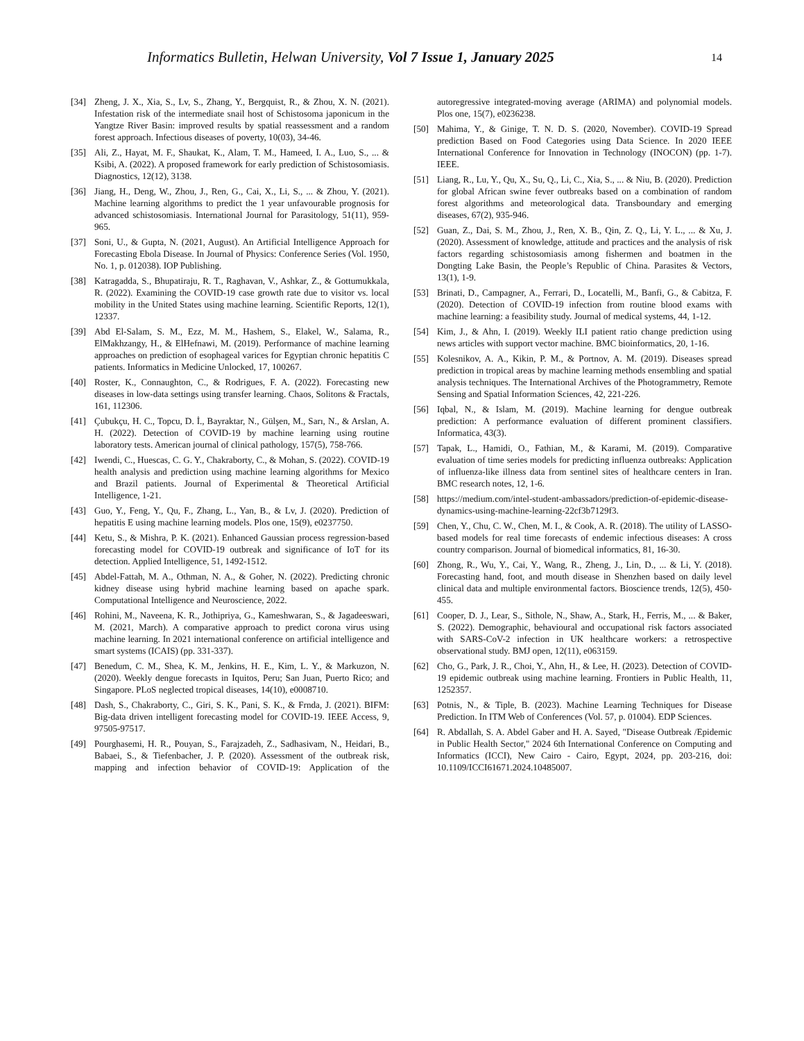Informatics Bulletin, Helwan University, Vol 7 Issue 1, January 2025 14
[34] Zheng, J. X., Xia, S., Lv, S., Zhang, Y., Bergquist, R., & Zhou, X. N. (2021). Infestation risk of the intermediate snail host of Schistosoma japonicum in the Yangtze River Basin: improved results by spatial reassessment and a random forest approach. Infectious diseases of poverty, 10(03), 34-46.
[35] Ali, Z., Hayat, M. F., Shaukat, K., Alam, T. M., Hameed, I. A., Luo, S., ... & Ksibi, A. (2022). A proposed framework for early prediction of Schistosomiasis. Diagnostics, 12(12), 3138.
[36] Jiang, H., Deng, W., Zhou, J., Ren, G., Cai, X., Li, S., ... & Zhou, Y. (2021). Machine learning algorithms to predict the 1 year unfavourable prognosis for advanced schistosomiasis. International Journal for Parasitology, 51(11), 959-965.
[37] Soni, U., & Gupta, N. (2021, August). An Artificial Intelligence Approach for Forecasting Ebola Disease. In Journal of Physics: Conference Series (Vol. 1950, No. 1, p. 012038). IOP Publishing.
[38] Katragadda, S., Bhupatiraju, R. T., Raghavan, V., Ashkar, Z., & Gottumukkala, R. (2022). Examining the COVID-19 case growth rate due to visitor vs. local mobility in the United States using machine learning. Scientific Reports, 12(1), 12337.
[39] Abd El-Salam, S. M., Ezz, M. M., Hashem, S., Elakel, W., Salama, R., ElMakhzangy, H., & ElHefnawi, M. (2019). Performance of machine learning approaches on prediction of esophageal varices for Egyptian chronic hepatitis C patients. Informatics in Medicine Unlocked, 17, 100267.
[40] Roster, K., Connaughton, C., & Rodrigues, F. A. (2022). Forecasting new diseases in low-data settings using transfer learning. Chaos, Solitons & Fractals, 161, 112306.
[41] Çubukçu, H. C., Topcu, D. İ., Bayraktar, N., Gülşen, M., Sarı, N., & Arslan, A. H. (2022). Detection of COVID-19 by machine learning using routine laboratory tests. American journal of clinical pathology, 157(5), 758-766.
[42] Iwendi, C., Huescas, C. G. Y., Chakraborty, C., & Mohan, S. (2022). COVID-19 health analysis and prediction using machine learning algorithms for Mexico and Brazil patients. Journal of Experimental & Theoretical Artificial Intelligence, 1-21.
[43] Guo, Y., Feng, Y., Qu, F., Zhang, L., Yan, B., & Lv, J. (2020). Prediction of hepatitis E using machine learning models. Plos one, 15(9), e0237750.
[44] Ketu, S., & Mishra, P. K. (2021). Enhanced Gaussian process regression-based forecasting model for COVID-19 outbreak and significance of IoT for its detection. Applied Intelligence, 51, 1492-1512.
[45] Abdel-Fattah, M. A., Othman, N. A., & Goher, N. (2022). Predicting chronic kidney disease using hybrid machine learning based on apache spark. Computational Intelligence and Neuroscience, 2022.
[46] Rohini, M., Naveena, K. R., Jothipriya, G., Kameshwaran, S., & Jagadeeswari, M. (2021, March). A comparative approach to predict corona virus using machine learning. In 2021 international conference on artificial intelligence and smart systems (ICAIS) (pp. 331-337).
[47] Benedum, C. M., Shea, K. M., Jenkins, H. E., Kim, L. Y., & Markuzon, N. (2020). Weekly dengue forecasts in Iquitos, Peru; San Juan, Puerto Rico; and Singapore. PLoS neglected tropical diseases, 14(10), e0008710.
[48] Dash, S., Chakraborty, C., Giri, S. K., Pani, S. K., & Frnda, J. (2021). BIFM: Big-data driven intelligent forecasting model for COVID-19. IEEE Access, 9, 97505-97517.
[49] Pourghasemi, H. R., Pouyan, S., Farajzadeh, Z., Sadhasivam, N., Heidari, B., Babaei, S., & Tiefenbacher, J. P. (2020). Assessment of the outbreak risk, mapping and infection behavior of COVID-19: Application of the autoregressive integrated-moving average (ARIMA) and polynomial models. Plos one, 15(7), e0236238.
[50] Mahima, Y., & Ginige, T. N. D. S. (2020, November). COVID-19 Spread prediction Based on Food Categories using Data Science. In 2020 IEEE International Conference for Innovation in Technology (INOCON) (pp. 1-7). IEEE.
[51] Liang, R., Lu, Y., Qu, X., Su, Q., Li, C., Xia, S., ... & Niu, B. (2020). Prediction for global African swine fever outbreaks based on a combination of random forest algorithms and meteorological data. Transboundary and emerging diseases, 67(2), 935-946.
[52] Guan, Z., Dai, S. M., Zhou, J., Ren, X. B., Qin, Z. Q., Li, Y. L., ... & Xu, J. (2020). Assessment of knowledge, attitude and practices and the analysis of risk factors regarding schistosomiasis among fishermen and boatmen in the Dongting Lake Basin, the People’s Republic of China. Parasites & Vectors, 13(1), 1-9.
[53] Brinati, D., Campagner, A., Ferrari, D., Locatelli, M., Banfi, G., & Cabitza, F. (2020). Detection of COVID-19 infection from routine blood exams with machine learning: a feasibility study. Journal of medical systems, 44, 1-12.
[54] Kim, J., & Ahn, I. (2019). Weekly ILI patient ratio change prediction using news articles with support vector machine. BMC bioinformatics, 20, 1-16.
[55] Kolesnikov, A. A., Kikin, P. M., & Portnov, A. M. (2019). Diseases spread prediction in tropical areas by machine learning methods ensembling and spatial analysis techniques. The International Archives of the Photogrammetry, Remote Sensing and Spatial Information Sciences, 42, 221-226.
[56] Iqbal, N., & Islam, M. (2019). Machine learning for dengue outbreak prediction: A performance evaluation of different prominent classifiers. Informatica, 43(3).
[57] Tapak, L., Hamidi, O., Fathian, M., & Karami, M. (2019). Comparative evaluation of time series models for predicting influenza outbreaks: Application of influenza-like illness data from sentinel sites of healthcare centers in Iran. BMC research notes, 12, 1-6.
[58] https://medium.com/intel-student-ambassadors/prediction-of-epidemic-disease-dynamics-using-machine-learning-22cf3b7129f3.
[59] Chen, Y., Chu, C. W., Chen, M. I., & Cook, A. R. (2018). The utility of LASSO-based models for real time forecasts of endemic infectious diseases: A cross country comparison. Journal of biomedical informatics, 81, 16-30.
[60] Zhong, R., Wu, Y., Cai, Y., Wang, R., Zheng, J., Lin, D., ... & Li, Y. (2018). Forecasting hand, foot, and mouth disease in Shenzhen based on daily level clinical data and multiple environmental factors. Bioscience trends, 12(5), 450-455.
[61] Cooper, D. J., Lear, S., Sithole, N., Shaw, A., Stark, H., Ferris, M., ... & Baker, S. (2022). Demographic, behavioural and occupational risk factors associated with SARS-CoV-2 infection in UK healthcare workers: a retrospective observational study. BMJ open, 12(11), e063159.
[62] Cho, G., Park, J. R., Choi, Y., Ahn, H., & Lee, H. (2023). Detection of COVID-19 epidemic outbreak using machine learning. Frontiers in Public Health, 11, 1252357.
[63] Potnis, N., & Tiple, B. (2023). Machine Learning Techniques for Disease Prediction. In ITM Web of Conferences (Vol. 57, p. 01004). EDP Sciences.
[64] R. Abdallah, S. A. Abdel Gaber and H. A. Sayed, "Disease Outbreak /Epidemic in Public Health Sector," 2024 6th International Conference on Computing and Informatics (ICCI), New Cairo - Cairo, Egypt, 2024, pp. 203-216, doi: 10.1109/ICCI61671.2024.10485007.